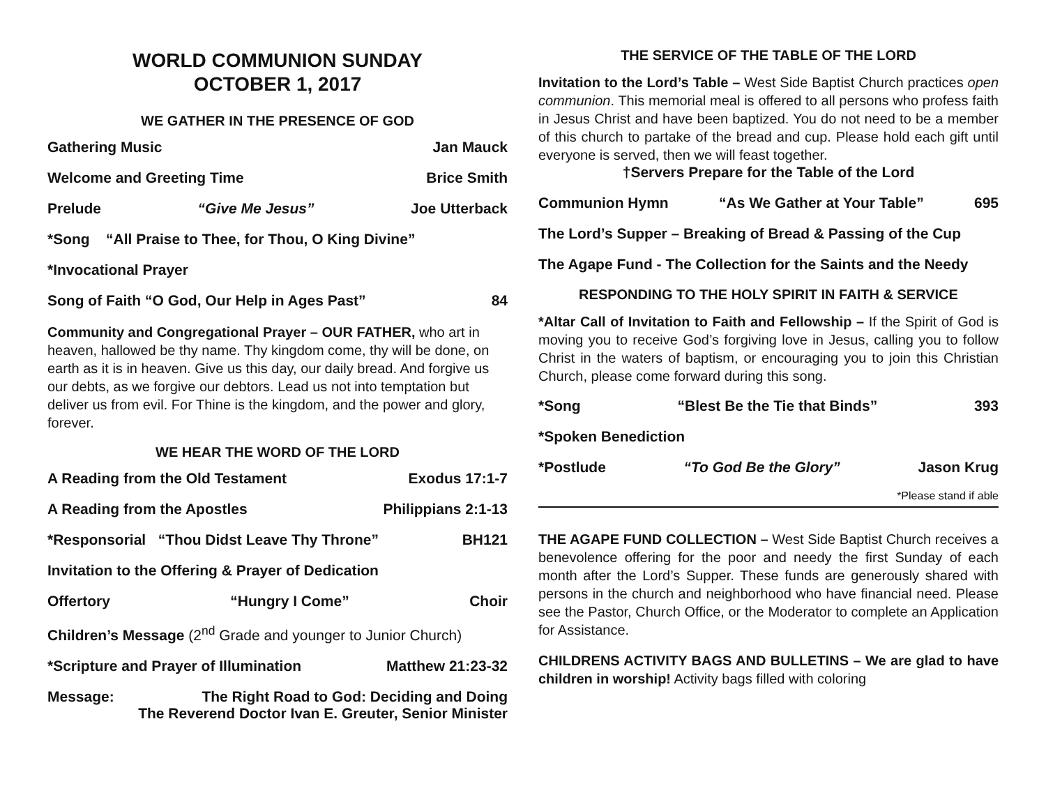WORLD COMMUNION SUNDAY
OCTOBER 1, 2017
WE GATHER IN THE PRESENCE OF GOD
Gathering Music Jan Mauck
Welcome and Greeting Time Brice Smith
Prelude “Give Me Jesus” Joe Utterback
*Song “All Praise to Thee, for Thou, O King Divine”
*Invocational Prayer
Song of Faith “O God, Our Help in Ages Past” 84
Community and Congregational Prayer – OUR FATHER, who art in heaven, hallowed be thy name. Thy kingdom come, thy will be done, on earth as it is in heaven. Give us this day, our daily bread. And forgive us our debts, as we forgive our debtors. Lead us not into temptation but deliver us from evil. For Thine is the kingdom, and the power and glory, forever.
WE HEAR THE WORD OF THE LORD
A Reading from the Old Testament Exodus 17:1-7
A Reading from the Apostles Philippians 2:1-13
*Responsorial “Thou Didst Leave Thy Throne” BH121
Invitation to the Offering & Prayer of Dedication
Offertory “Hungry I Come” Choir
Children’s Message (2<sup>nd</sup> Grade and younger to Junior Church)
*Scripture and Prayer of Illumination Matthew 21:23-32
Message: The Right Road to God: Deciding and Doing
The Reverend Doctor Ivan E. Greuter, Senior Minister
THE SERVICE OF THE TABLE OF THE LORD
Invitation to the Lord’s Table – West Side Baptist Church practices open communion. This memorial meal is offered to all persons who profess faith in Jesus Christ and have been baptized. You do not need to be a member of this church to partake of the bread and cup. Please hold each gift until everyone is served, then we will feast together.
†Servers Prepare for the Table of the Lord
Communion Hymn “As We Gather at Your Table” 695
The Lord’s Supper – Breaking of Bread & Passing of the Cup
The Agape Fund - The Collection for the Saints and the Needy
RESPONDING TO THE HOLY SPIRIT IN FAITH & SERVICE
*Altar Call of Invitation to Faith and Fellowship – If the Spirit of God is moving you to receive God’s forgiving love in Jesus, calling you to follow Christ in the waters of baptism, or encouraging you to join this Christian Church, please come forward during this song.
*Song “Blest Be the Tie that Binds” 393
*Spoken Benediction
*Postlude “To God Be the Glory” Jason Krug
*Please stand if able
THE AGAPE FUND COLLECTION – West Side Baptist Church receives a benevolence offering for the poor and needy the first Sunday of each month after the Lord’s Supper. These funds are generously shared with persons in the church and neighborhood who have financial need. Please see the Pastor, Church Office, or the Moderator to complete an Application for Assistance.
CHILDRENS ACTIVITY BAGS AND BULLETINS – We are glad to have children in worship! Activity bags filled with coloring